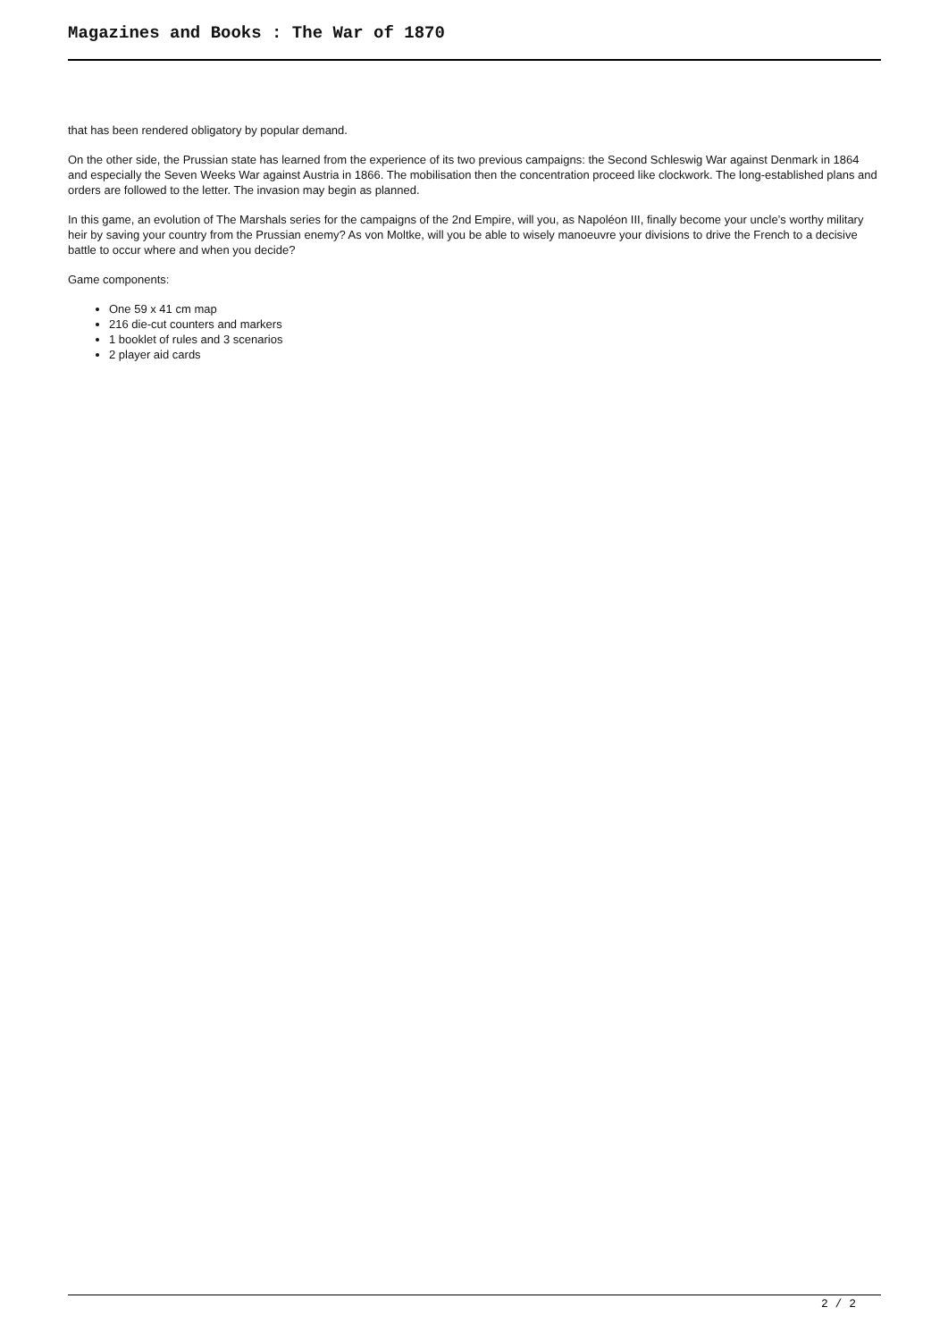Magazines and Books : The War of 1870
that has been rendered obligatory by popular demand.
On the other side, the Prussian state has learned from the experience of its two previous campaigns: the Second Schleswig War against Denmark in 1864 and especially the Seven Weeks War against Austria in 1866. The mobilisation then the concentration proceed like clockwork. The long-established plans and orders are followed to the letter. The invasion may begin as planned.
In this game, an evolution of The Marshals series for the campaigns of the 2nd Empire, will you, as Napoléon III, finally become your uncle’s worthy military heir by saving your country from the Prussian enemy? As von Moltke, will you be able to wisely manoeuvre your divisions to drive the French to a decisive battle to occur where and when you decide?
Game components:
One 59 x 41 cm map
216 die-cut counters and markers
1 booklet of rules and 3 scenarios
2 player aid cards
2 / 2